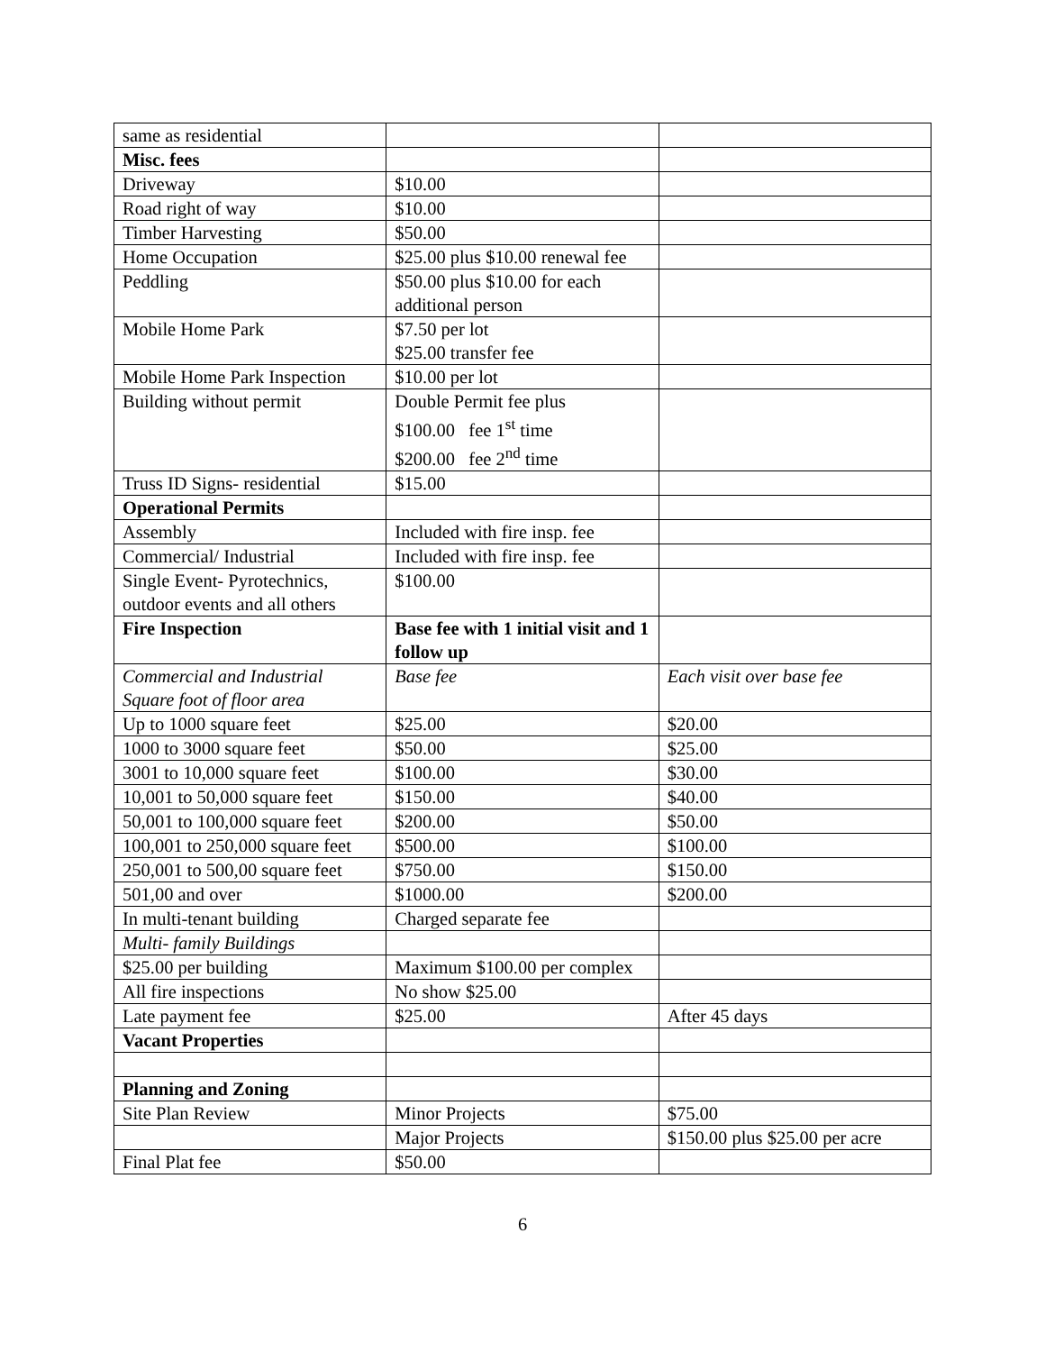| same as residential | | |
| Misc. fees | | |
| Driveway | $10.00 | |
| Road right of way | $10.00 | |
| Timber Harvesting | $50.00 | |
| Home Occupation | $25.00 plus $10.00 renewal fee | |
| Peddling | $50.00 plus $10.00 for each additional person | |
| Mobile Home Park | $7.50 per lot $25.00 transfer fee | |
| Mobile Home Park Inspection | $10.00 per lot | |
| Building without permit | Double Permit fee plus $100.00 fee 1<sup>st</sup> time $200.00 fee 2<sup>nd</sup> time | |
| Truss ID Signs- residential | $15.00 | |
| Operational Permits | | |
| Assembly | Included with fire insp. fee | |
| Commercial/ Industrial | Included with fire insp. fee | |
| Single Event- Pyrotechnics, outdoor events and all others | $100.00 | |
| Fire Inspection | Base fee with 1 initial visit and 1 follow up | |
| Commercial and Industrial Square foot of floor area | Base fee | Each visit over base fee |
| Up to 1000 square feet | $25.00 | $20.00 |
| 1000 to 3000 square feet | $50.00 | $25.00 |
| 3001 to 10,000 square feet | $100.00 | $30.00 |
| 10,001 to 50,000 square feet | $150.00 | $40.00 |
| 50,001 to 100,000 square feet | $200.00 | $50.00 |
| 100,001 to 250,000 square feet | $500.00 | $100.00 |
| 250,001 to 500,00 square feet | $750.00 | $150.00 |
| 501,00 and over | $1000.00 | $200.00 |
| In multi-tenant building | Charged separate fee | |
| Multi- family Buildings | | |
| $25.00 per building | Maximum $100.00 per complex | |
| All fire inspections | No show $25.00 | |
| Late payment fee | $25.00 | After 45 days |
| Vacant Properties | | |
| Planning and Zoning | | |
| Site Plan Review | Minor Projects | $75.00 |
| | Major Projects | $150.00 plus $25.00 per acre |
| Final Plat fee | $50.00 | |
6